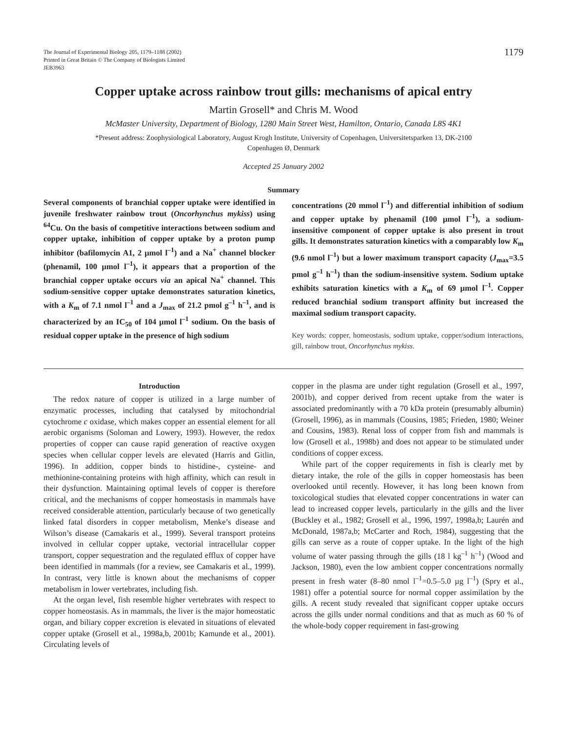The Journal of Experimental Biology 205, 1179–1188 (2002)
Printed in Great Britain © The Company of Biologists Limited
JEB3963
1179
Copper uptake across rainbow trout gills: mechanisms of apical entry
Martin Grosell* and Chris M. Wood
McMaster University, Department of Biology, 1280 Main Street West, Hamilton, Ontario, Canada L8S 4K1
*Present address: Zoophysiological Laboratory, August Krogh Institute, University of Copenhagen, Universitetsparken 13, DK-2100
Copenhagen Ø, Denmark
Accepted 25 January 2002
Summary
Several components of branchial copper uptake were identified in juvenile freshwater rainbow trout (Oncorhynchus mykiss) using <sup>64</sup>Cu. On the basis of competitive interactions between sodium and copper uptake, inhibition of copper uptake by a proton pump inhibitor (bafilomycin A1, 2 µmol l<sup>–1</sup>) and a Na<sup>+</sup> channel blocker (phenamil, 100 µmol l<sup>–1</sup>), it appears that a proportion of the branchial copper uptake occurs via an apical Na<sup>+</sup> channel. This sodium-sensitive copper uptake demonstrates saturation kinetics, with a K<sub>m</sub> of 7.1 nmol l<sup>–1</sup> and a J<sub>max</sub> of 21.2 pmol g<sup>–1</sup> h<sup>–1</sup>, and is characterized by an IC<sub>50</sub> of 104 µmol l<sup>–1</sup> sodium. On the basis of residual copper uptake in the presence of high sodium
concentrations (20 mmol l<sup>–1</sup>) and differential inhibition of sodium and copper uptake by phenamil (100 µmol l<sup>–1</sup>), a sodium-insensitive component of copper uptake is also present in trout gills. It demonstrates saturation kinetics with a comparably low K<sub>m</sub> (9.6 nmol l<sup>–1</sup>) but a lower maximum transport capacity (J<sub>max</sub>=3.5 pmol g<sup>–1</sup> h<sup>–1</sup>) than the sodium-insensitive system. Sodium uptake exhibits saturation kinetics with a K<sub>m</sub> of 69 µmol l<sup>–1</sup>. Copper reduced branchial sodium transport affinity but increased the maximal sodium transport capacity.
Key words: copper, homeostasis, sodium uptake, copper/sodium interactions, gill, rainbow trout, Oncorhynchus mykiss.
Introduction
The redox nature of copper is utilized in a large number of enzymatic processes, including that catalysed by mitochondrial cytochrome c oxidase, which makes copper an essential element for all aerobic organisms (Soloman and Lowery, 1993). However, the redox properties of copper can cause rapid generation of reactive oxygen species when cellular copper levels are elevated (Harris and Gitlin, 1996). In addition, copper binds to histidine-, cysteine- and methionine-containing proteins with high affinity, which can result in their dysfunction. Maintaining optimal levels of copper is therefore critical, and the mechanisms of copper homeostasis in mammals have received considerable attention, particularly because of two genetically linked fatal disorders in copper metabolism, Menke’s disease and Wilson’s disease (Camakaris et al., 1999). Several transport proteins involved in cellular copper uptake, vectorial intracellular copper transport, copper sequestration and the regulated efflux of copper have been identified in mammals (for a review, see Camakaris et al., 1999). In contrast, very little is known about the mechanisms of copper metabolism in lower vertebrates, including fish.
At the organ level, fish resemble higher vertebrates with respect to copper homeostasis. As in mammals, the liver is the major homeostatic organ, and biliary copper excretion is elevated in situations of elevated copper uptake (Grosell et al., 1998a,b, 2001b; Kamunde et al., 2001). Circulating levels of
copper in the plasma are under tight regulation (Grosell et al., 1997, 2001b), and copper derived from recent uptake from the water is associated predominantly with a 70 kDa protein (presumably albumin) (Grosell, 1996), as in mammals (Cousins, 1985; Frieden, 1980; Weiner and Cousins, 1983). Renal loss of copper from fish and mammals is low (Grosell et al., 1998b) and does not appear to be stimulated under conditions of copper excess.
While part of the copper requirements in fish is clearly met by dietary intake, the role of the gills in copper homeostasis has been overlooked until recently. However, it has long been known from toxicological studies that elevated copper concentrations in water can lead to increased copper levels, particularly in the gills and the liver (Buckley et al., 1982; Grosell et al., 1996, 1997, 1998a,b; Laurén and McDonald, 1987a,b; McCarter and Roch, 1984), suggesting that the gills can serve as a route of copper uptake. In the light of the high volume of water passing through the gills (18 l kg<sup>–1</sup> h<sup>–1</sup>) (Wood and Jackson, 1980), even the low ambient copper concentrations normally present in fresh water (8–80 nmol l<sup>–1</sup>=0.5–5.0 µg l<sup>–1</sup>) (Spry et al., 1981) offer a potential source for normal copper assimilation by the gills. A recent study revealed that significant copper uptake occurs across the gills under normal conditions and that as much as 60 % of the whole-body copper requirement in fast-growing